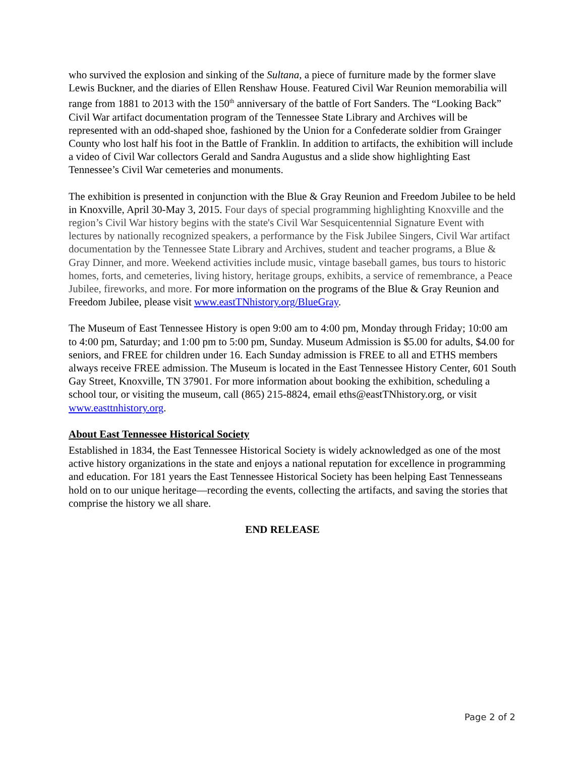who survived the explosion and sinking of the Sultana, a piece of furniture made by the former slave Lewis Buckner, and the diaries of Ellen Renshaw House. Featured Civil War Reunion memorabilia will range from 1881 to 2013 with the 150<sup>th</sup> anniversary of the battle of Fort Sanders. The “Looking Back” Civil War artifact documentation program of the Tennessee State Library and Archives will be represented with an odd-shaped shoe, fashioned by the Union for a Confederate soldier from Grainger County who lost half his foot in the Battle of Franklin. In addition to artifacts, the exhibition will include a video of Civil War collectors Gerald and Sandra Augustus and a slide show highlighting East Tennessee’s Civil War cemeteries and monuments.
The exhibition is presented in conjunction with the Blue & Gray Reunion and Freedom Jubilee to be held in Knoxville, April 30-May 3, 2015. Four days of special programming highlighting Knoxville and the region’s Civil War history begins with the state's Civil War Sesquicentennial Signature Event with lectures by nationally recognized speakers, a performance by the Fisk Jubilee Singers, Civil War artifact documentation by the Tennessee State Library and Archives, student and teacher programs, a Blue & Gray Dinner, and more. Weekend activities include music, vintage baseball games, bus tours to historic homes, forts, and cemeteries, living history, heritage groups, exhibits, a service of remembrance, a Peace Jubilee, fireworks, and more. For more information on the programs of the Blue & Gray Reunion and Freedom Jubilee, please visit www.eastTNhistory.org/BlueGray.
The Museum of East Tennessee History is open 9:00 am to 4:00 pm, Monday through Friday; 10:00 am to 4:00 pm, Saturday; and 1:00 pm to 5:00 pm, Sunday. Museum Admission is $5.00 for adults, $4.00 for seniors, and FREE for children under 16. Each Sunday admission is FREE to all and ETHS members always receive FREE admission. The Museum is located in the East Tennessee History Center, 601 South Gay Street, Knoxville, TN 37901. For more information about booking the exhibition, scheduling a school tour, or visiting the museum, call (865) 215-8824, email eths@eastTNhistory.org, or visit www.easttnhistory.org.
About East Tennessee Historical Society
Established in 1834, the East Tennessee Historical Society is widely acknowledged as one of the most active history organizations in the state and enjoys a national reputation for excellence in programming and education. For 181 years the East Tennessee Historical Society has been helping East Tennesseans hold on to our unique heritage—recording the events, collecting the artifacts, and saving the stories that comprise the history we all share.
END RELEASE
Page 2 of 2